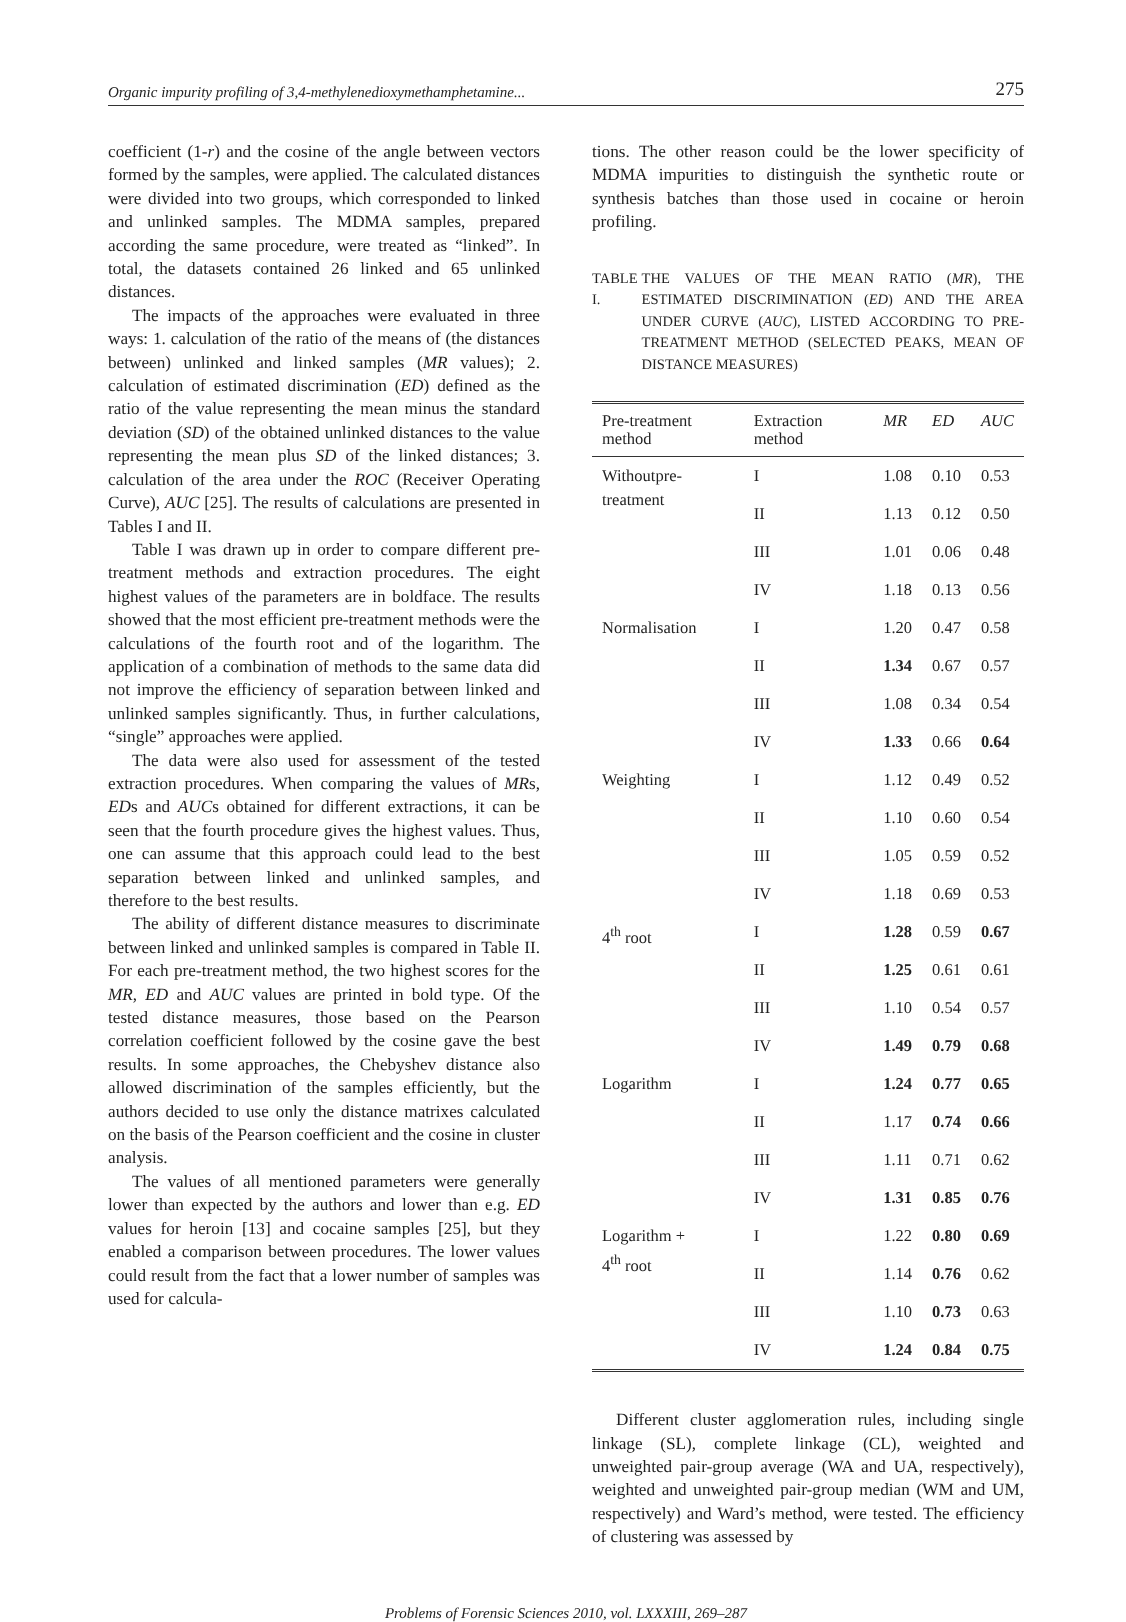Organic impurity profiling of 3,4-methylenedioxymethamphetamine... 275
coefficient (1-r) and the cosine of the angle between vectors formed by the samples, were applied. The calculated distances were divided into two groups, which corresponded to linked and unlinked samples. The MDMA samples, prepared according the same procedure, were treated as “linked”. In total, the datasets contained 26 linked and 65 unlinked distances.
The impacts of the approaches were evaluated in three ways: 1. calculation of the ratio of the means of (the distances between) unlinked and linked samples (MR values); 2. calculation of estimated discrimination (ED) defined as the ratio of the value representing the mean minus the standard deviation (SD) of the obtained unlinked distances to the value representing the mean plus SD of the linked distances; 3. calculation of the area under the ROC (Receiver Operating Curve), AUC [25]. The results of calculations are presented in Tables I and II.
Table I was drawn up in order to compare different pre-treatment methods and extraction procedures. The eight highest values of the parameters are in boldface. The results showed that the most efficient pre-treatment methods were the calculations of the fourth root and of the logarithm. The application of a combination of methods to the same data did not improve the efficiency of separation between linked and unlinked samples significantly. Thus, in further calculations, “single” approaches were applied.
The data were also used for assessment of the tested extraction procedures. When comparing the values of MRs, EDs and AUCs obtained for different extractions, it can be seen that the fourth procedure gives the highest values. Thus, one can assume that this approach could lead to the best separation between linked and unlinked samples, and therefore to the best results.
The ability of different distance measures to discriminate between linked and unlinked samples is compared in Table II. For each pre-treatment method, the two highest scores for the MR, ED and AUC values are printed in bold type. Of the tested distance measures, those based on the Pearson correlation coefficient followed by the cosine gave the best results. In some approaches, the Chebyshev distance also allowed discrimination of the samples efficiently, but the authors decided to use only the distance matrixes calculated on the basis of the Pearson coefficient and the cosine in cluster analysis.
The values of all mentioned parameters were generally lower than expected by the authors and lower than e.g. ED values for heroin [13] and cocaine samples [25], but they enabled a comparison between procedures. The lower values could result from the fact that a lower number of samples was used for calcula-
tions. The other reason could be the lower specificity of MDMA impurities to distinguish the synthetic route or synthesis batches than those used in cocaine or heroin profiling.
TABLE I. THE VALUES OF THE MEAN RATIO (MR), THE ESTIMATED DISCRIMINATION (ED) AND THE AREA UNDER CURVE (AUC), LISTED ACCORDING TO PRE-TREATMENT METHOD (SELECTED PEAKS, MEAN OF DISTANCE MEASURES)
| Pre-treatment method | Extraction method | MR | ED | AUC |
| --- | --- | --- | --- | --- |
| Withoutpre- treatment | I | 1.08 | 0.10 | 0.53 |
| | II | 1.13 | 0.12 | 0.50 |
| | III | 1.01 | 0.06 | 0.48 |
| | IV | 1.18 | 0.13 | 0.56 |
| Normalisation | I | 1.20 | 0.47 | 0.58 |
| | II | 1.34 | 0.67 | 0.57 |
| | III | 1.08 | 0.34 | 0.54 |
| | IV | 1.33 | 0.66 | 0.64 |
| Weighting | I | 1.12 | 0.49 | 0.52 |
| | II | 1.10 | 0.60 | 0.54 |
| | III | 1.05 | 0.59 | 0.52 |
| | IV | 1.18 | 0.69 | 0.53 |
| 4<sup>th</sup> root | I | 1.28 | 0.59 | 0.67 |
| | II | 1.25 | 0.61 | 0.61 |
| | III | 1.10 | 0.54 | 0.57 |
| | IV | 1.49 | 0.79 | 0.68 |
| Logarithm | I | 1.24 | 0.77 | 0.65 |
| | II | 1.17 | 0.74 | 0.66 |
| | III | 1.11 | 0.71 | 0.62 |
| | IV | 1.31 | 0.85 | 0.76 |
| Logarithm + 4<sup>th</sup> root | I | 1.22 | 0.80 | 0.69 |
| | II | 1.14 | 0.76 | 0.62 |
| | III | 1.10 | 0.73 | 0.63 |
| | IV | 1.24 | 0.84 | 0.75 |
Different cluster agglomeration rules, including single linkage (SL), complete linkage (CL), weighted and unweighted pair-group average (WA and UA, respectively), weighted and unweighted pair-group median (WM and UM, respectively) and Ward’s method, were tested. The efficiency of clustering was assessed by
Problems of Forensic Sciences 2010, vol. LXXXIII, 269–287